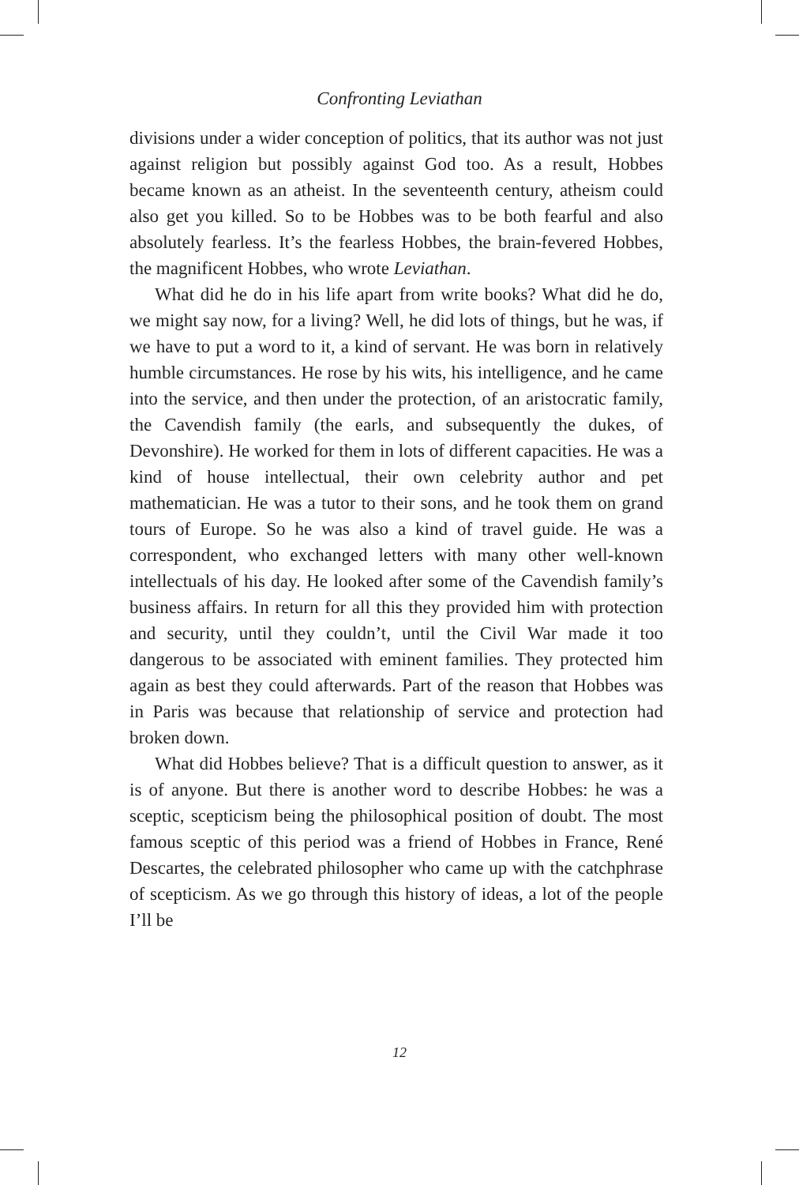Confronting Leviathan
divisions under a wider conception of politics, that its author was not just against religion but possibly against God too. As a result, Hobbes became known as an atheist. In the seventeenth century, atheism could also get you killed. So to be Hobbes was to be both fearful and also absolutely fearless. It’s the fearless Hobbes, the brain-fevered Hobbes, the magnificent Hobbes, who wrote Leviathan.
What did he do in his life apart from write books? What did he do, we might say now, for a living? Well, he did lots of things, but he was, if we have to put a word to it, a kind of servant. He was born in relatively humble circumstances. He rose by his wits, his intelligence, and he came into the service, and then under the protection, of an aristocratic family, the Cavendish family (the earls, and subsequently the dukes, of Devonshire). He worked for them in lots of different capacities. He was a kind of house intellectual, their own celebrity author and pet mathematician. He was a tutor to their sons, and he took them on grand tours of Europe. So he was also a kind of travel guide. He was a correspondent, who exchanged letters with many other well-known intellectuals of his day. He looked after some of the Cavendish family’s business affairs. In return for all this they provided him with protection and security, until they couldn’t, until the Civil War made it too dangerous to be associated with eminent families. They protected him again as best they could afterwards. Part of the reason that Hobbes was in Paris was because that relationship of service and protection had broken down.
What did Hobbes believe? That is a difficult question to answer, as it is of anyone. But there is another word to describe Hobbes: he was a sceptic, scepticism being the philosophical position of doubt. The most famous sceptic of this period was a friend of Hobbes in France, René Descartes, the celebrated philosopher who came up with the catchphrase of scepticism. As we go through this history of ideas, a lot of the people I’ll be
12